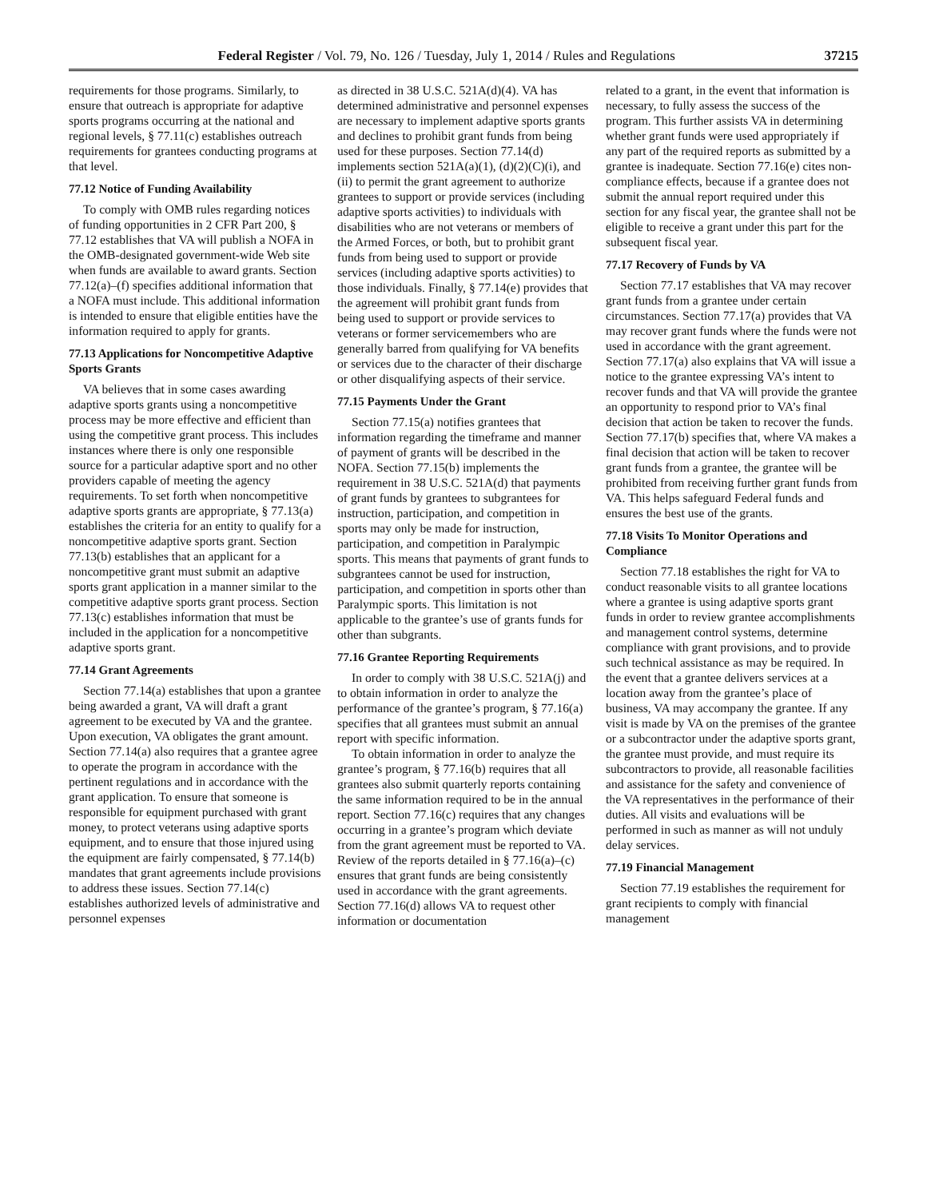Federal Register / Vol. 79, No. 126 / Tuesday, July 1, 2014 / Rules and Regulations 37215
requirements for those programs. Similarly, to ensure that outreach is appropriate for adaptive sports programs occurring at the national and regional levels, § 77.11(c) establishes outreach requirements for grantees conducting programs at that level.
77.12 Notice of Funding Availability
To comply with OMB rules regarding notices of funding opportunities in 2 CFR Part 200, § 77.12 establishes that VA will publish a NOFA in the OMB-designated government-wide Web site when funds are available to award grants. Section 77.12(a)–(f) specifies additional information that a NOFA must include. This additional information is intended to ensure that eligible entities have the information required to apply for grants.
77.13 Applications for Noncompetitive Adaptive Sports Grants
VA believes that in some cases awarding adaptive sports grants using a noncompetitive process may be more effective and efficient than using the competitive grant process. This includes instances where there is only one responsible source for a particular adaptive sport and no other providers capable of meeting the agency requirements. To set forth when noncompetitive adaptive sports grants are appropriate, § 77.13(a) establishes the criteria for an entity to qualify for a noncompetitive adaptive sports grant. Section 77.13(b) establishes that an applicant for a noncompetitive grant must submit an adaptive sports grant application in a manner similar to the competitive adaptive sports grant process. Section 77.13(c) establishes information that must be included in the application for a noncompetitive adaptive sports grant.
77.14 Grant Agreements
Section 77.14(a) establishes that upon a grantee being awarded a grant, VA will draft a grant agreement to be executed by VA and the grantee. Upon execution, VA obligates the grant amount. Section 77.14(a) also requires that a grantee agree to operate the program in accordance with the pertinent regulations and in accordance with the grant application. To ensure that someone is responsible for equipment purchased with grant money, to protect veterans using adaptive sports equipment, and to ensure that those injured using the equipment are fairly compensated, § 77.14(b) mandates that grant agreements include provisions to address these issues. Section 77.14(c) establishes authorized levels of administrative and personnel expenses
as directed in 38 U.S.C. 521A(d)(4). VA has determined administrative and personnel expenses are necessary to implement adaptive sports grants and declines to prohibit grant funds from being used for these purposes. Section 77.14(d) implements section 521A(a)(1), (d)(2)(C)(i), and (ii) to permit the grant agreement to authorize grantees to support or provide services (including adaptive sports activities) to individuals with disabilities who are not veterans or members of the Armed Forces, or both, but to prohibit grant funds from being used to support or provide services (including adaptive sports activities) to those individuals. Finally, § 77.14(e) provides that the agreement will prohibit grant funds from being used to support or provide services to veterans or former servicemembers who are generally barred from qualifying for VA benefits or services due to the character of their discharge or other disqualifying aspects of their service.
77.15 Payments Under the Grant
Section 77.15(a) notifies grantees that information regarding the timeframe and manner of payment of grants will be described in the NOFA. Section 77.15(b) implements the requirement in 38 U.S.C. 521A(d) that payments of grant funds by grantees to subgrantees for instruction, participation, and competition in sports may only be made for instruction, participation, and competition in Paralympic sports. This means that payments of grant funds to subgrantees cannot be used for instruction, participation, and competition in sports other than Paralympic sports. This limitation is not applicable to the grantee’s use of grants funds for other than subgrants.
77.16 Grantee Reporting Requirements
In order to comply with 38 U.S.C. 521A(j) and to obtain information in order to analyze the performance of the grantee’s program, § 77.16(a) specifies that all grantees must submit an annual report with specific information.
To obtain information in order to analyze the grantee’s program, § 77.16(b) requires that all grantees also submit quarterly reports containing the same information required to be in the annual report. Section 77.16(c) requires that any changes occurring in a grantee’s program which deviate from the grant agreement must be reported to VA. Review of the reports detailed in § 77.16(a)–(c) ensures that grant funds are being consistently used in accordance with the grant agreements. Section 77.16(d) allows VA to request other information or documentation
related to a grant, in the event that information is necessary, to fully assess the success of the program. This further assists VA in determining whether grant funds were used appropriately if any part of the required reports as submitted by a grantee is inadequate. Section 77.16(e) cites non-compliance effects, because if a grantee does not submit the annual report required under this section for any fiscal year, the grantee shall not be eligible to receive a grant under this part for the subsequent fiscal year.
77.17 Recovery of Funds by VA
Section 77.17 establishes that VA may recover grant funds from a grantee under certain circumstances. Section 77.17(a) provides that VA may recover grant funds where the funds were not used in accordance with the grant agreement. Section 77.17(a) also explains that VA will issue a notice to the grantee expressing VA’s intent to recover funds and that VA will provide the grantee an opportunity to respond prior to VA’s final decision that action be taken to recover the funds. Section 77.17(b) specifies that, where VA makes a final decision that action will be taken to recover grant funds from a grantee, the grantee will be prohibited from receiving further grant funds from VA. This helps safeguard Federal funds and ensures the best use of the grants.
77.18 Visits To Monitor Operations and Compliance
Section 77.18 establishes the right for VA to conduct reasonable visits to all grantee locations where a grantee is using adaptive sports grant funds in order to review grantee accomplishments and management control systems, determine compliance with grant provisions, and to provide such technical assistance as may be required. In the event that a grantee delivers services at a location away from the grantee’s place of business, VA may accompany the grantee. If any visit is made by VA on the premises of the grantee or a subcontractor under the adaptive sports grant, the grantee must provide, and must require its subcontractors to provide, all reasonable facilities and assistance for the safety and convenience of the VA representatives in the performance of their duties. All visits and evaluations will be performed in such as manner as will not unduly delay services.
77.19 Financial Management
Section 77.19 establishes the requirement for grant recipients to comply with financial management